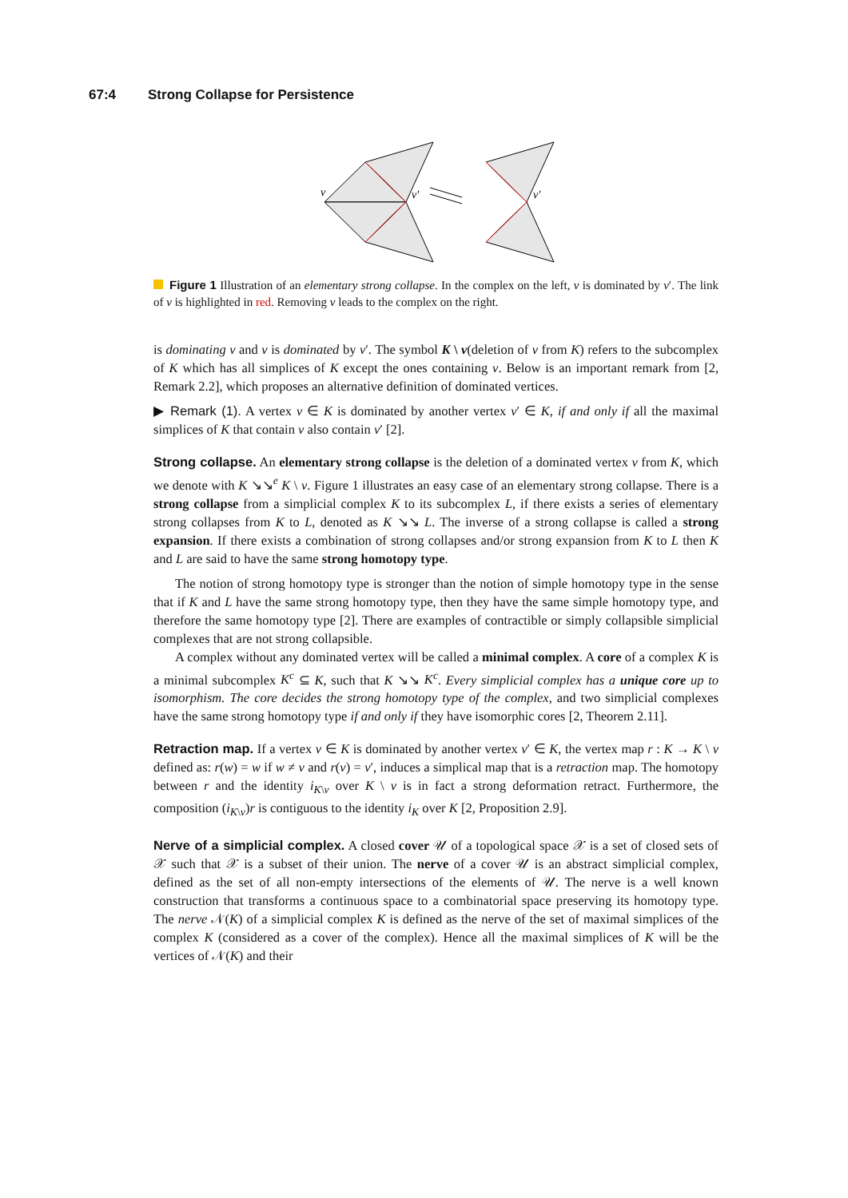67:4 Strong Collapse for Persistence
v
v′
v′
Figure 1 Illustration of an elementary strong collapse. In the complex on the left, v is dominated by v′. The link of v is highlighted in red. Removing v leads to the complex on the right.
is dominating v and v is dominated by v′. The symbol K \ v(deletion of v from K) refers to the subcomplex of K which has all simplices of K except the ones containing v. Below is an important remark from [2, Remark 2.2], which proposes an alternative definition of dominated vertices.
▶ Remark (1). A vertex v ∈ K is dominated by another vertex v′ ∈ K, if and only if all the maximal simplices of K that contain v also contain v′ [2].
Strong collapse. An elementary strong collapse is the deletion of a dominated vertex v from K, which we denote with K ↘↘<sup>e</sup> K \ v. Figure 1 illustrates an easy case of an elementary strong collapse. There is a strong collapse from a simplicial complex K to its subcomplex L, if there exists a series of elementary strong collapses from K to L, denoted as K ↘↘ L. The inverse of a strong collapse is called a strong expansion. If there exists a combination of strong collapses and/or strong expansion from K to L then K and L are said to have the same strong homotopy type.
The notion of strong homotopy type is stronger than the notion of simple homotopy type in the sense that if K and L have the same strong homotopy type, then they have the same simple homotopy type, and therefore the same homotopy type [2]. There are examples of contractible or simply collapsible simplicial complexes that are not strong collapsible.
A complex without any dominated vertex will be called a minimal complex. A core of a complex K is a minimal subcomplex K<sup>c</sup> ⊆ K, such that K ↘↘ K<sup>c</sup>. Every simplicial complex has a unique core up to isomorphism. The core decides the strong homotopy type of the complex, and two simplicial complexes have the same strong homotopy type if and only if they have isomorphic cores [2, Theorem 2.11].
Retraction map. If a vertex v ∈ K is dominated by another vertex v′ ∈ K, the vertex map r : K → K \ v defined as: r(w) = w if w ≠ v and r(v) = v′, induces a simplical map that is a retraction map. The homotopy between r and the identity i<sub>K\v</sub> over K \ v is in fact a strong deformation retract. Furthermore, the composition (i<sub>K\v</sub>)r is contiguous to the identity i<sub>K</sub> over K [2, Proposition 2.9].
Nerve of a simplicial complex. A closed cover 𝒰 of a topological space 𝒳 is a set of closed sets of 𝒳 such that 𝒳 is a subset of their union. The nerve of a cover 𝒰 is an abstract simplicial complex, defined as the set of all non-empty intersections of the elements of 𝒰. The nerve is a well known construction that transforms a continuous space to a combinatorial space preserving its homotopy type. The nerve 𝒩(K) of a simplicial complex K is defined as the nerve of the set of maximal simplices of the complex K (considered as a cover of the complex). Hence all the maximal simplices of K will be the vertices of 𝒩(K) and their